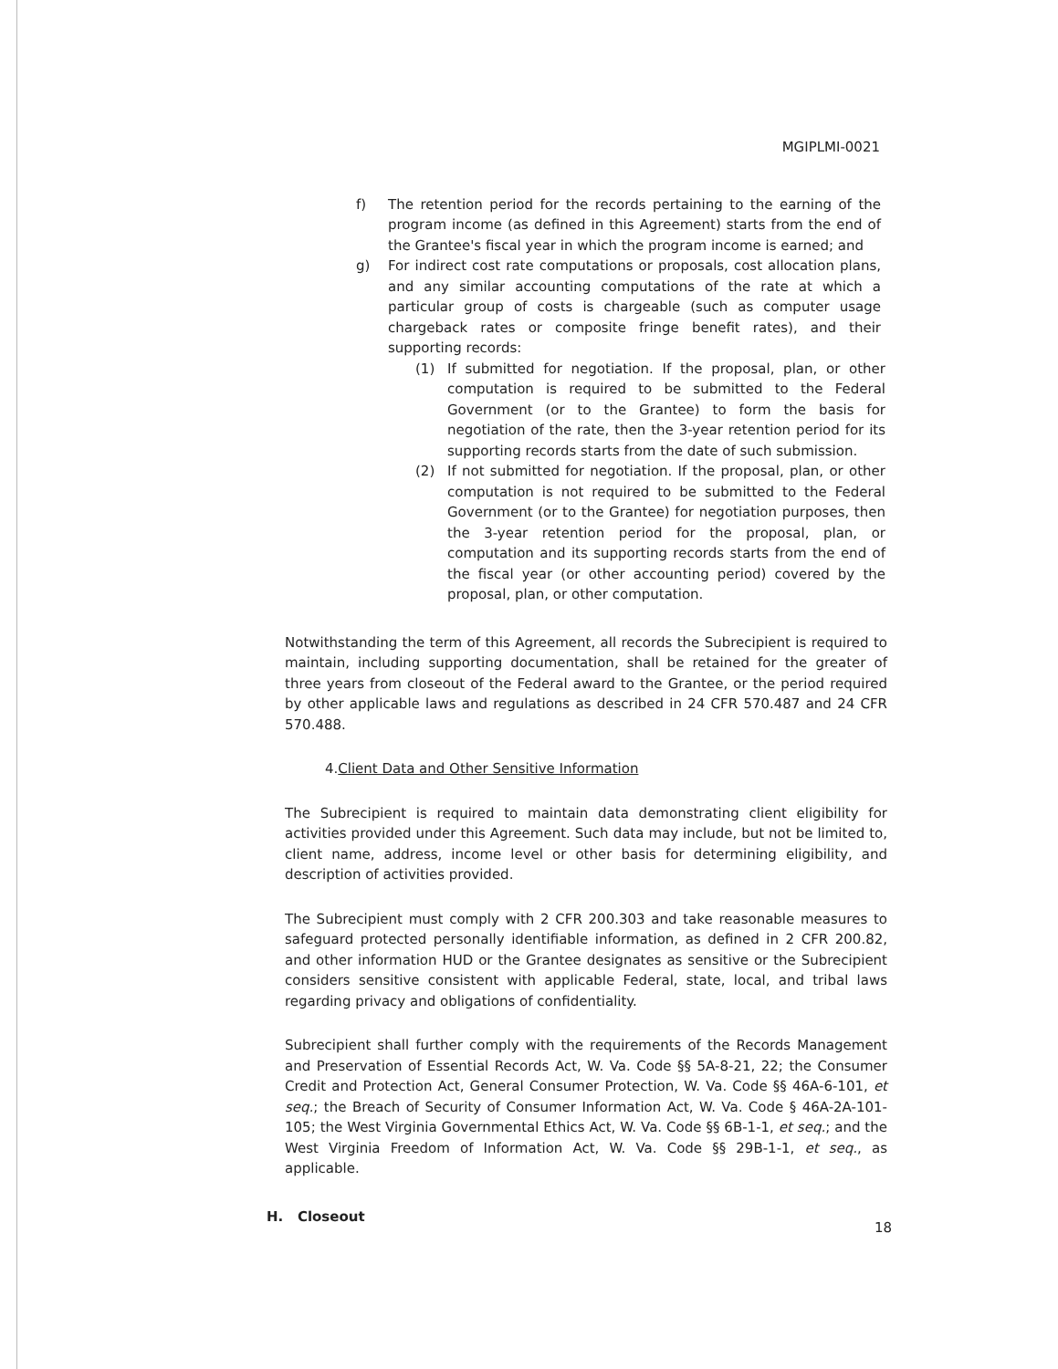MGIPLMI-0021
f) The retention period for the records pertaining to the earning of the program income (as defined in this Agreement) starts from the end of the Grantee's fiscal year in which the program income is earned; and
g) For indirect cost rate computations or proposals, cost allocation plans, and any similar accounting computations of the rate at which a particular group of costs is chargeable (such as computer usage chargeback rates or composite fringe benefit rates), and their supporting records:
(1) If submitted for negotiation. If the proposal, plan, or other computation is required to be submitted to the Federal Government (or to the Grantee) to form the basis for negotiation of the rate, then the 3-year retention period for its supporting records starts from the date of such submission.
(2) If not submitted for negotiation. If the proposal, plan, or other computation is not required to be submitted to the Federal Government (or to the Grantee) for negotiation purposes, then the 3-year retention period for the proposal, plan, or computation and its supporting records starts from the end of the fiscal year (or other accounting period) covered by the proposal, plan, or other computation.
Notwithstanding the term of this Agreement, all records the Subrecipient is required to maintain, including supporting documentation, shall be retained for the greater of three years from closeout of the Federal award to the Grantee, or the period required by other applicable laws and regulations as described in 24 CFR 570.487 and 24 CFR 570.488.
4.Client Data and Other Sensitive Information
The Subrecipient is required to maintain data demonstrating client eligibility for activities provided under this Agreement. Such data may include, but not be limited to, client name, address, income level or other basis for determining eligibility, and description of activities provided.
The Subrecipient must comply with 2 CFR 200.303 and take reasonable measures to safeguard protected personally identifiable information, as defined in 2 CFR 200.82, and other information HUD or the Grantee designates as sensitive or the Subrecipient considers sensitive consistent with applicable Federal, state, local, and tribal laws regarding privacy and obligations of confidentiality.
Subrecipient shall further comply with the requirements of the Records Management and Preservation of Essential Records Act, W. Va. Code §§ 5A-8-21, 22; the Consumer Credit and Protection Act, General Consumer Protection, W. Va. Code §§ 46A-6-101, et seq.; the Breach of Security of Consumer Information Act, W. Va. Code § 46A-2A-101-105; the West Virginia Governmental Ethics Act, W. Va. Code §§ 6B-1-1, et seq.; and the West Virginia Freedom of Information Act, W. Va. Code §§ 29B-1-1, et seq., as applicable.
H. Closeout
18